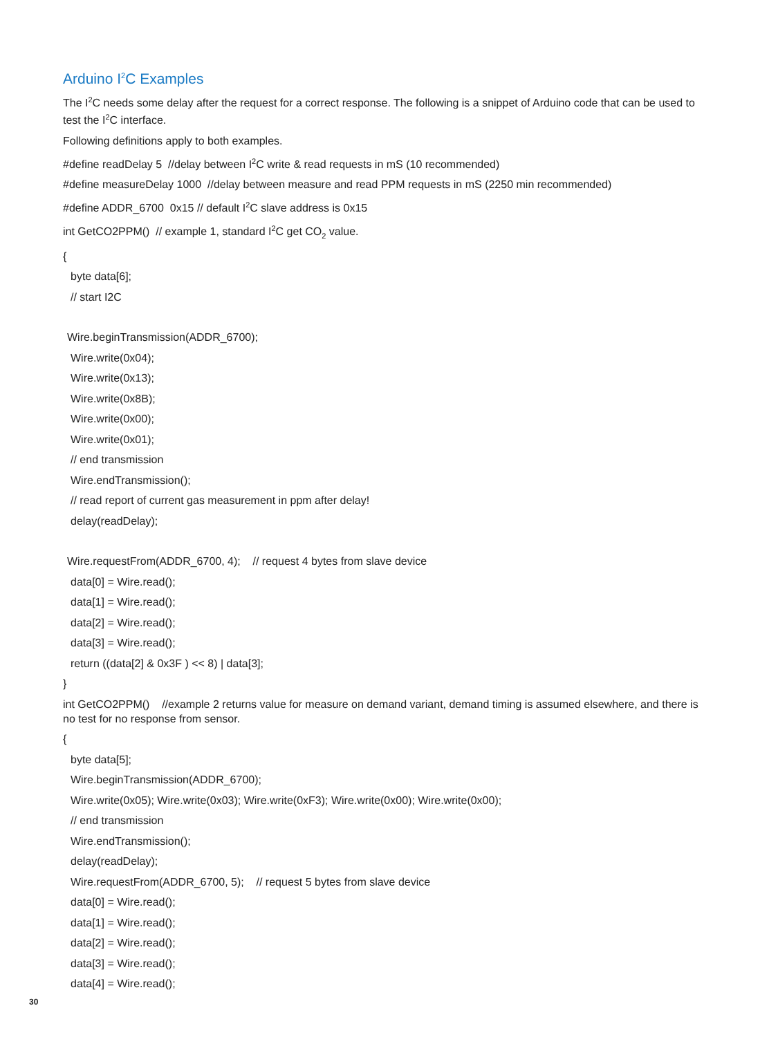Arduino I<sup>2</sup>C Examples
The I<sup>2</sup>C needs some delay after the request for a correct response. The following is a snippet of Arduino code that can be used to test the I<sup>2</sup>C interface.
Following definitions apply to both examples.
#define readDelay 5 //delay between I<sup>2</sup>C write & read requests in mS (10 recommended)
#define measureDelay 1000 //delay between measure and read PPM requests in mS (2250 min recommended)
#define ADDR_6700 0x15 // default I<sup>2</sup>C slave address is 0x15
int GetCO2PPM() // example 1, standard I<sup>2</sup>C get CO<sub>2</sub> value.
{
byte data[6];
// start I2C
Wire.beginTransmission(ADDR_6700);
Wire.write(0x04);
Wire.write(0x13);
Wire.write(0x8B);
Wire.write(0x00);
Wire.write(0x01);
// end transmission
Wire.endTransmission();
// read report of current gas measurement in ppm after delay!
delay(readDelay);
Wire.requestFrom(ADDR_6700, 4); // request 4 bytes from slave device
data[0] = Wire.read();
data[1] = Wire.read();
data[2] = Wire.read();
data[3] = Wire.read();
return ((data[2] & 0x3F ) << 8) | data[3];
}
int GetCO2PPM() //example 2 returns value for measure on demand variant, demand timing is assumed elsewhere, and there is no test for no response from sensor.
{
byte data[5];
Wire.beginTransmission(ADDR_6700);
Wire.write(0x05); Wire.write(0x03); Wire.write(0xF3); Wire.write(0x00); Wire.write(0x00);
// end transmission
Wire.endTransmission();
delay(readDelay);
Wire.requestFrom(ADDR_6700, 5); // request 5 bytes from slave device
data[0] = Wire.read();
data[1] = Wire.read();
data[2] = Wire.read();
data[3] = Wire.read();
data[4] = Wire.read();
30